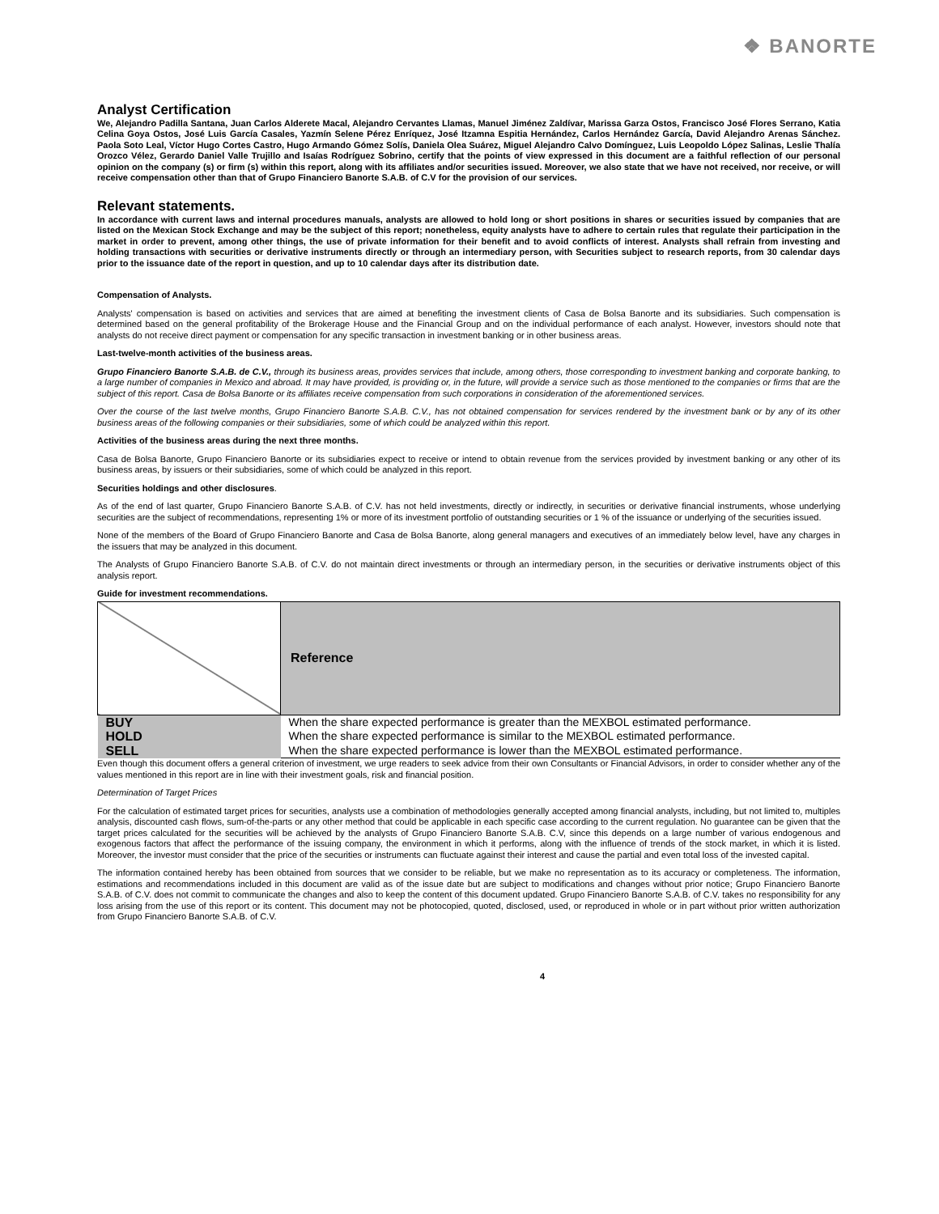❖ BANORTE
Analyst Certification
We, Alejandro Padilla Santana, Juan Carlos Alderete Macal, Alejandro Cervantes Llamas, Manuel Jiménez Zaldívar, Marissa Garza Ostos, Francisco José Flores Serrano, Katia Celina Goya Ostos, José Luis García Casales, Yazmín Selene Pérez Enríquez, José Itzamna Espitia Hernández, Carlos Hernández García, David Alejandro Arenas Sánchez. Paola Soto Leal, Víctor Hugo Cortes Castro, Hugo Armando Gómez Solís, Daniela Olea Suárez, Miguel Alejandro Calvo Domínguez, Luis Leopoldo López Salinas, Leslie Thalía Orozco Vélez, Gerardo Daniel Valle Trujillo and Isaías Rodríguez Sobrino, certify that the points of view expressed in this document are a faithful reflection of our personal opinion on the company (s) or firm (s) within this report, along with its affiliates and/or securities issued. Moreover, we also state that we have not received, nor receive, or will receive compensation other than that of Grupo Financiero Banorte S.A.B. of C.V for the provision of our services.
Relevant statements.
In accordance with current laws and internal procedures manuals, analysts are allowed to hold long or short positions in shares or securities issued by companies that are listed on the Mexican Stock Exchange and may be the subject of this report; nonetheless, equity analysts have to adhere to certain rules that regulate their participation in the market in order to prevent, among other things, the use of private information for their benefit and to avoid conflicts of interest. Analysts shall refrain from investing and holding transactions with securities or derivative instruments directly or through an intermediary person, with Securities subject to research reports, from 30 calendar days prior to the issuance date of the report in question, and up to 10 calendar days after its distribution date.
Compensation of Analysts.
Analysts' compensation is based on activities and services that are aimed at benefiting the investment clients of Casa de Bolsa Banorte and its subsidiaries. Such compensation is determined based on the general profitability of the Brokerage House and the Financial Group and on the individual performance of each analyst. However, investors should note that analysts do not receive direct payment or compensation for any specific transaction in investment banking or in other business areas.
Last-twelve-month activities of the business areas.
Grupo Financiero Banorte S.A.B. de C.V., through its business areas, provides services that include, among others, those corresponding to investment banking and corporate banking, to a large number of companies in Mexico and abroad. It may have provided, is providing or, in the future, will provide a service such as those mentioned to the companies or firms that are the subject of this report. Casa de Bolsa Banorte or its affiliates receive compensation from such corporations in consideration of the aforementioned services.
Over the course of the last twelve months, Grupo Financiero Banorte S.A.B. C.V., has not obtained compensation for services rendered by the investment bank or by any of its other business areas of the following companies or their subsidiaries, some of which could be analyzed within this report.
Activities of the business areas during the next three months.
Casa de Bolsa Banorte, Grupo Financiero Banorte or its subsidiaries expect to receive or intend to obtain revenue from the services provided by investment banking or any other of its business areas, by issuers or their subsidiaries, some of which could be analyzed in this report.
Securities holdings and other disclosures.
As of the end of last quarter, Grupo Financiero Banorte S.A.B. of C.V. has not held investments, directly or indirectly, in securities or derivative financial instruments, whose underlying securities are the subject of recommendations, representing 1% or more of its investment portfolio of outstanding securities or 1 % of the issuance or underlying of the securities issued.
None of the members of the Board of Grupo Financiero Banorte and Casa de Bolsa Banorte, along general managers and executives of an immediately below level, have any charges in the issuers that may be analyzed in this document.
The Analysts of Grupo Financiero Banorte S.A.B. of C.V. do not maintain direct investments or through an intermediary person, in the securities or derivative instruments object of this analysis report.
Guide for investment recommendations.
| | Reference |
| BUY | When the share expected performance is greater than the MEXBOL estimated performance. |
| HOLD | When the share expected performance is similar to the MEXBOL estimated performance. |
| SELL | When the share expected performance is lower than the MEXBOL estimated performance. |
Even though this document offers a general criterion of investment, we urge readers to seek advice from their own Consultants or Financial Advisors, in order to consider whether any of the values mentioned in this report are in line with their investment goals, risk and financial position.
Determination of Target Prices
For the calculation of estimated target prices for securities, analysts use a combination of methodologies generally accepted among financial analysts, including, but not limited to, multiples analysis, discounted cash flows, sum-of-the-parts or any other method that could be applicable in each specific case according to the current regulation. No guarantee can be given that the target prices calculated for the securities will be achieved by the analysts of Grupo Financiero Banorte S.A.B. C.V, since this depends on a large number of various endogenous and exogenous factors that affect the performance of the issuing company, the environment in which it performs, along with the influence of trends of the stock market, in which it is listed. Moreover, the investor must consider that the price of the securities or instruments can fluctuate against their interest and cause the partial and even total loss of the invested capital.
The information contained hereby has been obtained from sources that we consider to be reliable, but we make no representation as to its accuracy or completeness. The information, estimations and recommendations included in this document are valid as of the issue date but are subject to modifications and changes without prior notice; Grupo Financiero Banorte S.A.B. of C.V. does not commit to communicate the changes and also to keep the content of this document updated. Grupo Financiero Banorte S.A.B. of C.V. takes no responsibility for any loss arising from the use of this report or its content. This document may not be photocopied, quoted, disclosed, used, or reproduced in whole or in part without prior written authorization from Grupo Financiero Banorte S.A.B. of C.V.
4